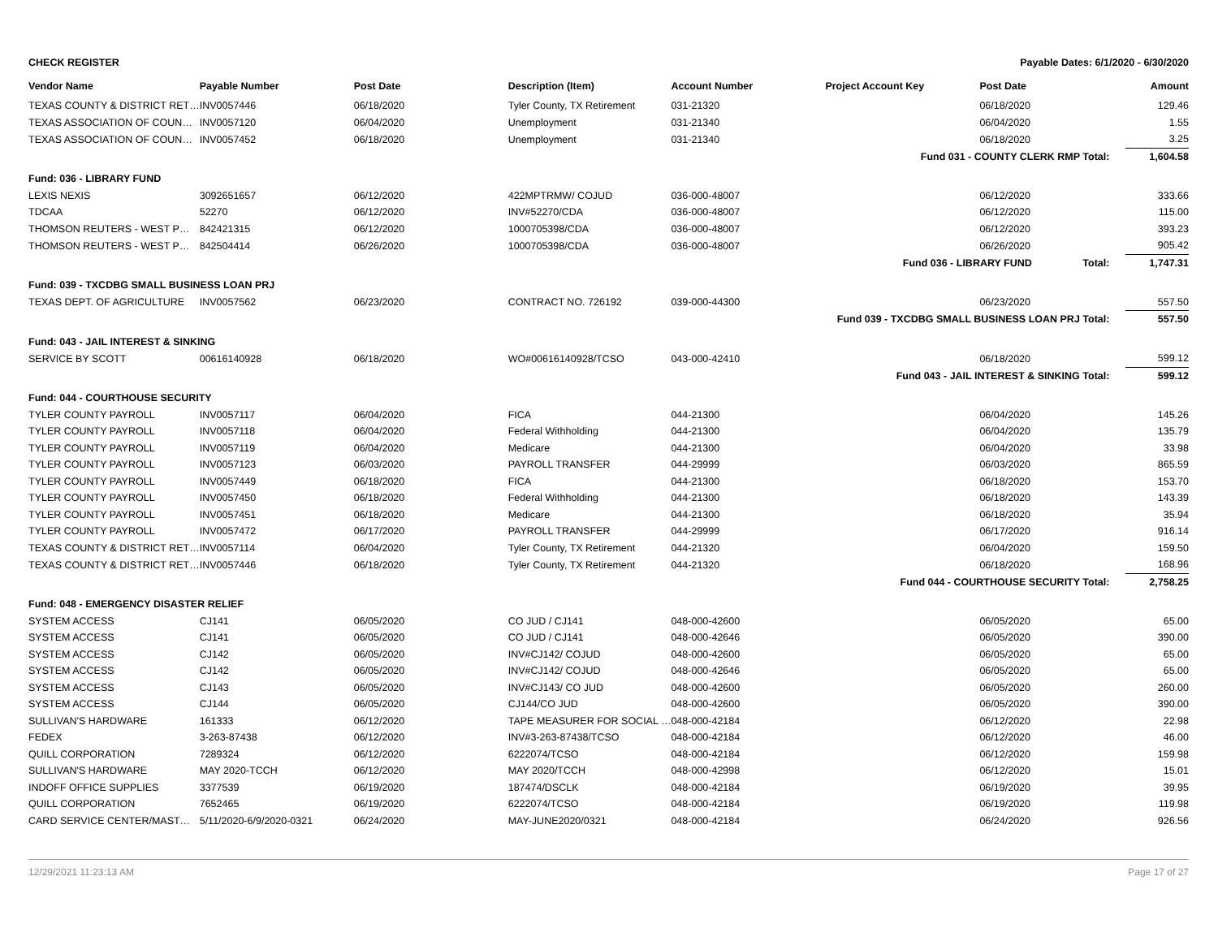CHECK REGISTER Payable Dates: 6/1/2020 - 6/30/2020
| Vendor Name | Payable Number | Post Date | Description (Item) | Account Number | Project Account Key | Post Date | Amount |
| --- | --- | --- | --- | --- | --- | --- | --- |
| TEXAS COUNTY & DISTRICT RET… | INV0057446 | 06/18/2020 | Tyler County, TX Retirement | 031-21320 | | 06/18/2020 | 129.46 |
| TEXAS ASSOCIATION OF COUN… | INV0057120 | 06/04/2020 | Unemployment | 031-21340 | | 06/04/2020 | 1.55 |
| TEXAS ASSOCIATION OF COUN… | INV0057452 | 06/18/2020 | Unemployment | 031-21340 | | 06/18/2020 | 3.25 |
| Fund 031 - COUNTY CLERK RMP Total: | | | | | | | 1,604.58 |
| Fund: 036 - LIBRARY FUND | | | | | | | |
| LEXIS NEXIS | 3092651657 | 06/12/2020 | 422MPTRMW/ COJUD | 036-000-48007 | | 06/12/2020 | 333.66 |
| TDCAA | 52270 | 06/12/2020 | INV#52270/CDA | 036-000-48007 | | 06/12/2020 | 115.00 |
| THOMSON REUTERS - WEST P… | 842421315 | 06/12/2020 | 1000705398/CDA | 036-000-48007 | | 06/12/2020 | 393.23 |
| THOMSON REUTERS - WEST P… | 842504414 | 06/26/2020 | 1000705398/CDA | 036-000-48007 | | 06/26/2020 | 905.42 |
| Fund 036 - LIBRARY FUND Total: | | | | | | | 1,747.31 |
| Fund: 039 - TXCDBG SMALL BUSINESS LOAN PRJ | | | | | | | |
| TEXAS DEPT. OF AGRICULTURE | INV0057562 | 06/23/2020 | CONTRACT NO. 726192 | 039-000-44300 | | 06/23/2020 | 557.50 |
| Fund 039 - TXCDBG SMALL BUSINESS LOAN PRJ Total: | | | | | | | 557.50 |
| Fund: 043 - JAIL INTEREST & SINKING | | | | | | | |
| SERVICE BY SCOTT | 00616140928 | 06/18/2020 | WO#00616140928/TCSO | 043-000-42410 | | 06/18/2020 | 599.12 |
| Fund 043 - JAIL INTEREST & SINKING Total: | | | | | | | 599.12 |
| Fund: 044 - COURTHOUSE SECURITY | | | | | | | |
| TYLER COUNTY PAYROLL | INV0057117 | 06/04/2020 | FICA | 044-21300 | | 06/04/2020 | 145.26 |
| TYLER COUNTY PAYROLL | INV0057118 | 06/04/2020 | Federal Withholding | 044-21300 | | 06/04/2020 | 135.79 |
| TYLER COUNTY PAYROLL | INV0057119 | 06/04/2020 | Medicare | 044-21300 | | 06/04/2020 | 33.98 |
| TYLER COUNTY PAYROLL | INV0057123 | 06/03/2020 | PAYROLL TRANSFER | 044-29999 | | 06/03/2020 | 865.59 |
| TYLER COUNTY PAYROLL | INV0057449 | 06/18/2020 | FICA | 044-21300 | | 06/18/2020 | 153.70 |
| TYLER COUNTY PAYROLL | INV0057450 | 06/18/2020 | Federal Withholding | 044-21300 | | 06/18/2020 | 143.39 |
| TYLER COUNTY PAYROLL | INV0057451 | 06/18/2020 | Medicare | 044-21300 | | 06/18/2020 | 35.94 |
| TYLER COUNTY PAYROLL | INV0057472 | 06/17/2020 | PAYROLL TRANSFER | 044-29999 | | 06/17/2020 | 916.14 |
| TEXAS COUNTY & DISTRICT RET… | INV0057114 | 06/04/2020 | Tyler County, TX Retirement | 044-21320 | | 06/04/2020 | 159.50 |
| TEXAS COUNTY & DISTRICT RET… | INV0057446 | 06/18/2020 | Tyler County, TX Retirement | 044-21320 | | 06/18/2020 | 168.96 |
| Fund 044 - COURTHOUSE SECURITY Total: | | | | | | | 2,758.25 |
| Fund: 048 - EMERGENCY DISASTER RELIEF | | | | | | | |
| SYSTEM ACCESS | CJ141 | 06/05/2020 | CO JUD / CJ141 | 048-000-42600 | | 06/05/2020 | 65.00 |
| SYSTEM ACCESS | CJ141 | 06/05/2020 | CO JUD / CJ141 | 048-000-42646 | | 06/05/2020 | 390.00 |
| SYSTEM ACCESS | CJ142 | 06/05/2020 | INV#CJ142/ COJUD | 048-000-42600 | | 06/05/2020 | 65.00 |
| SYSTEM ACCESS | CJ142 | 06/05/2020 | INV#CJ142/ COJUD | 048-000-42646 | | 06/05/2020 | 65.00 |
| SYSTEM ACCESS | CJ143 | 06/05/2020 | INV#CJ143/ CO JUD | 048-000-42600 | | 06/05/2020 | 260.00 |
| SYSTEM ACCESS | CJ144 | 06/05/2020 | CJ144/CO JUD | 048-000-42600 | | 06/05/2020 | 390.00 |
| SULLIVAN'S HARDWARE | 161333 | 06/12/2020 | TAPE MEASURER FOR SOCIAL … | 048-000-42184 | | 06/12/2020 | 22.98 |
| FEDEX | 3-263-87438 | 06/12/2020 | INV#3-263-87438/TCSO | 048-000-42184 | | 06/12/2020 | 46.00 |
| QUILL CORPORATION | 7289324 | 06/12/2020 | 6222074/TCSO | 048-000-42184 | | 06/12/2020 | 159.98 |
| SULLIVAN'S HARDWARE | MAY 2020-TCCH | 06/12/2020 | MAY 2020/TCCH | 048-000-42998 | | 06/12/2020 | 15.01 |
| INDOFF OFFICE SUPPLIES | 3377539 | 06/19/2020 | 187474/DSCLK | 048-000-42184 | | 06/19/2020 | 39.95 |
| QUILL CORPORATION | 7652465 | 06/19/2020 | 6222074/TCSO | 048-000-42184 | | 06/19/2020 | 119.98 |
| CARD SERVICE CENTER/MAST… | 5/11/2020-6/9/2020-0321 | 06/24/2020 | MAY-JUNE2020/0321 | 048-000-42184 | | 06/24/2020 | 926.56 |
12/29/2021 11:23:13 AM Page 17 of 27